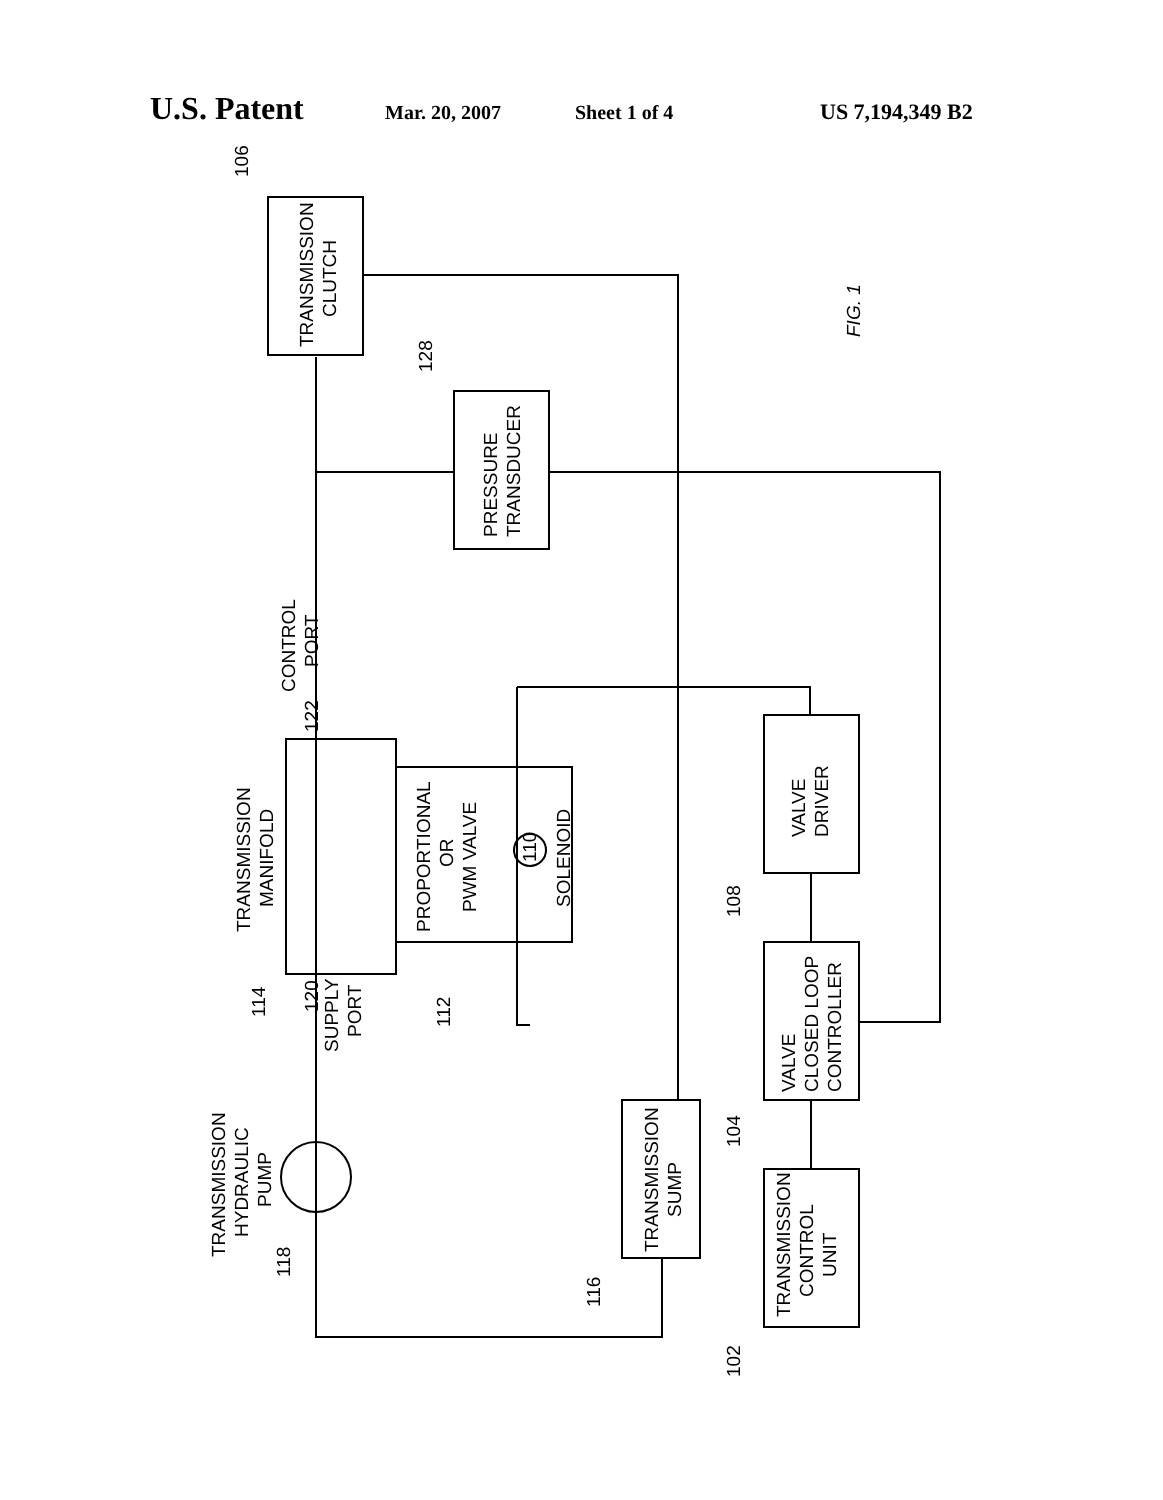U.S. Patent Mar. 20, 2007 Sheet 1 of 4 US 7,194,349 B2
TRANSMISSION
CLUTCH
PRESSURE
TRANSDUCER
FIG. 1
CONTROL
PORT
TRANSMISSION
MANIFOLD
PROPORTIONAL
OR
PWM VALVE
110
SOLENOID
VALVE
DRIVER
VALVE
CLOSED LOOP
CONTROLLER
TRANSMISSION
CONTROL
UNIT
TRANSMISSION
SUMP
TRANSMISSION
HYDRAULIC
PUMP
SUPPLY
PORT
106
128
122
114
120
112
108
104
102
116
118